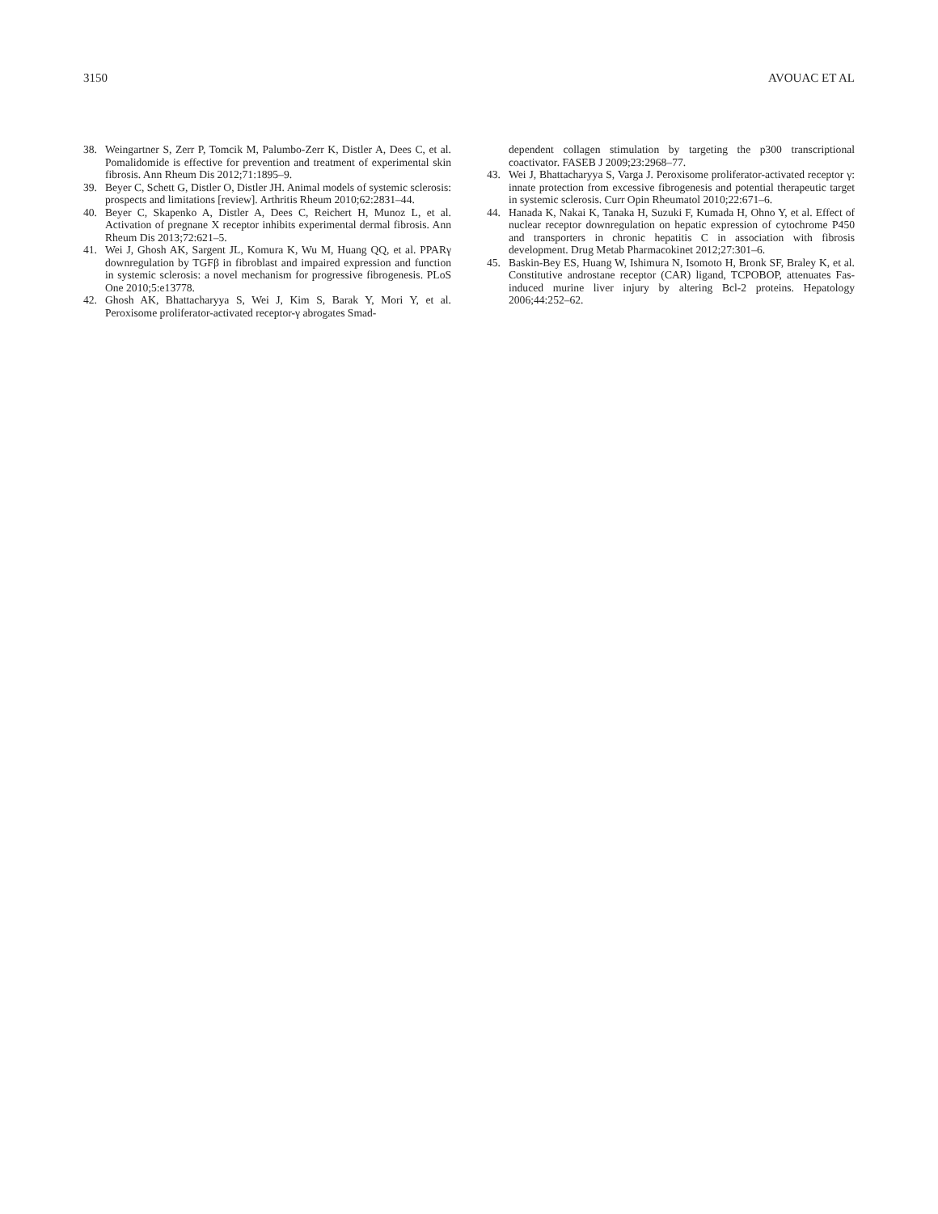3150 AVOUAC ET AL
38. Weingartner S, Zerr P, Tomcik M, Palumbo-Zerr K, Distler A, Dees C, et al. Pomalidomide is effective for prevention and treatment of experimental skin fibrosis. Ann Rheum Dis 2012;71:1895–9.
39. Beyer C, Schett G, Distler O, Distler JH. Animal models of systemic sclerosis: prospects and limitations [review]. Arthritis Rheum 2010;62:2831–44.
40. Beyer C, Skapenko A, Distler A, Dees C, Reichert H, Munoz L, et al. Activation of pregnane X receptor inhibits experimental dermal fibrosis. Ann Rheum Dis 2013;72:621–5.
41. Wei J, Ghosh AK, Sargent JL, Komura K, Wu M, Huang QQ, et al. PPARγ downregulation by TGFβ in fibroblast and impaired expression and function in systemic sclerosis: a novel mechanism for progressive fibrogenesis. PLoS One 2010;5:e13778.
42. Ghosh AK, Bhattacharyya S, Wei J, Kim S, Barak Y, Mori Y, et al. Peroxisome proliferator-activated receptor-γ abrogates Smad-
dependent collagen stimulation by targeting the p300 transcriptional coactivator. FASEB J 2009;23:2968–77.
43. Wei J, Bhattacharyya S, Varga J. Peroxisome proliferator-activated receptor γ: innate protection from excessive fibrogenesis and potential therapeutic target in systemic sclerosis. Curr Opin Rheumatol 2010;22:671–6.
44. Hanada K, Nakai K, Tanaka H, Suzuki F, Kumada H, Ohno Y, et al. Effect of nuclear receptor downregulation on hepatic expression of cytochrome P450 and transporters in chronic hepatitis C in association with fibrosis development. Drug Metab Pharmacokinet 2012;27:301–6.
45. Baskin-Bey ES, Huang W, Ishimura N, Isomoto H, Bronk SF, Braley K, et al. Constitutive androstane receptor (CAR) ligand, TCPOBOP, attenuates Fas-induced murine liver injury by altering Bcl-2 proteins. Hepatology 2006;44:252–62.